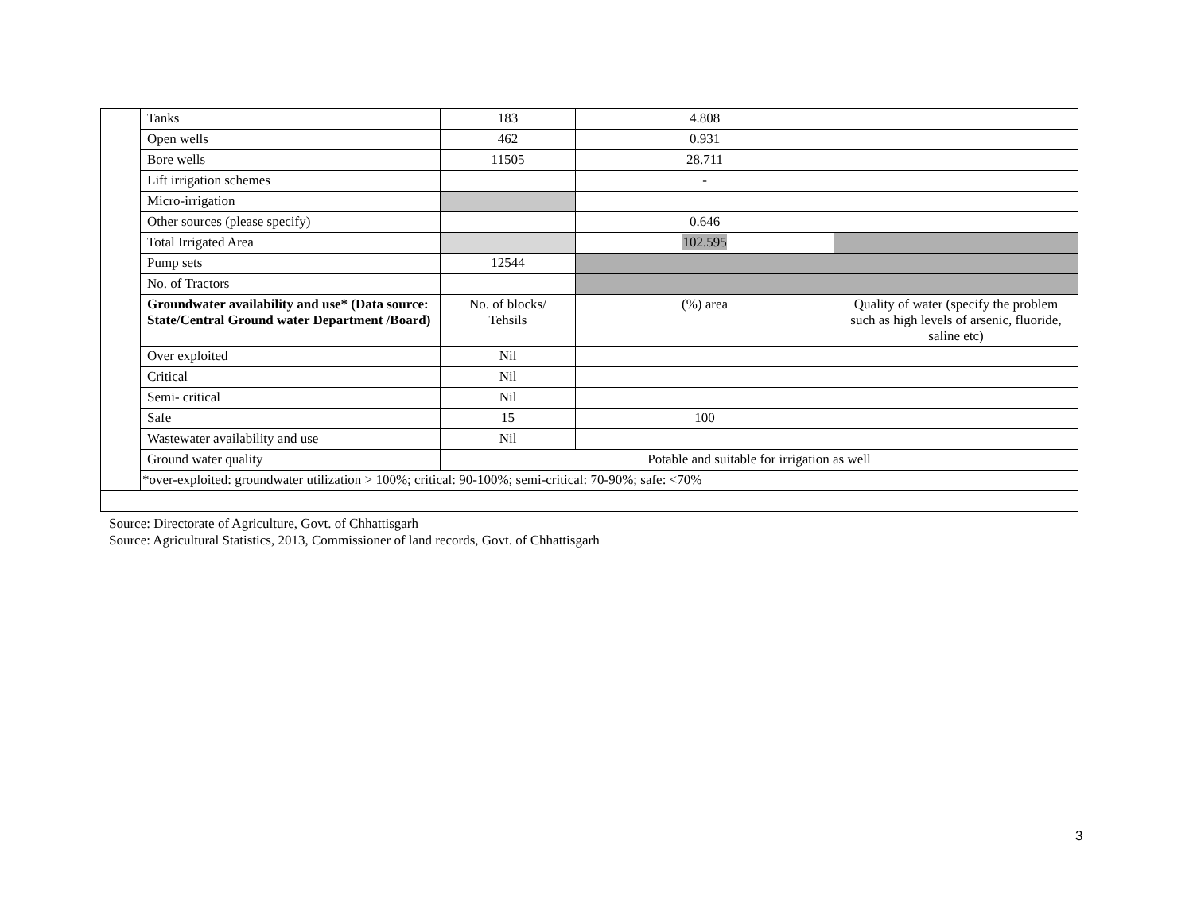| | Tanks | 183 | 4.808 | |
| | Open wells | 462 | 0.931 | |
| | Bore wells | 11505 | 28.711 | |
| | Lift irrigation schemes | | - | |
| | Micro-irrigation | | | |
| | Other sources (please specify) | | 0.646 | |
| | Total Irrigated Area | | 102.595 | |
| | Pump sets | 12544 | | |
| | No. of Tractors | | | |
| | Groundwater availability and use* (Data source: State/Central Ground water Department /Board) | No. of blocks/ Tehsils | (%) area | Quality of water (specify the problem such as high levels of arsenic, fluoride, saline etc) |
| | Over exploited | Nil | | |
| | Critical | Nil | | |
| | Semi- critical | Nil | | |
| | Safe | 15 | 100 | |
| | Wastewater availability and use | Nil | | |
| | Ground water quality | Potable and suitable for irrigation as well | | |
| | *over-exploited: groundwater utilization > 100%; critical: 90-100%; semi-critical: 70-90%; safe: <70% | | | |
Source: Directorate of Agriculture, Govt. of Chhattisgarh
Source: Agricultural Statistics, 2013, Commissioner of land records, Govt. of Chhattisgarh
3